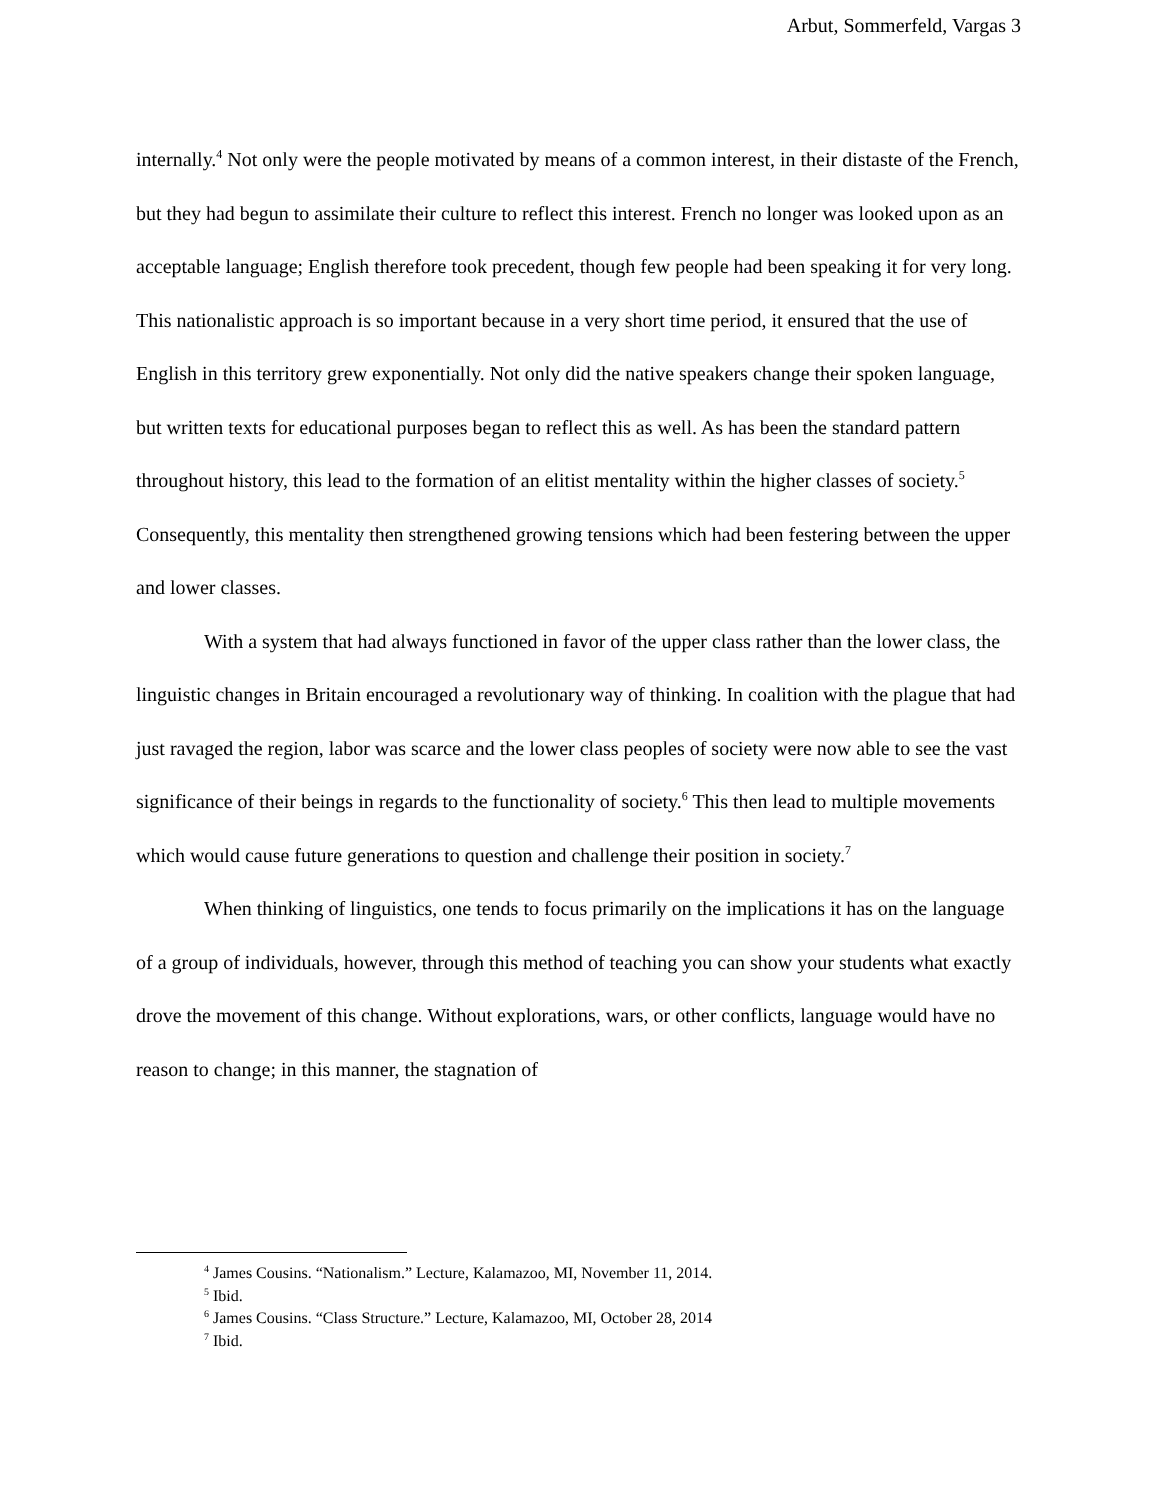Arbut, Sommerfeld, Vargas 3
internally.<sup>4</sup> Not only were the people motivated by means of a common interest, in their distaste of the French, but they had begun to assimilate their culture to reflect this interest. French no longer was looked upon as an acceptable language; English therefore took precedent, though few people had been speaking it for very long. This nationalistic approach is so important because in a very short time period, it ensured that the use of English in this territory grew exponentially. Not only did the native speakers change their spoken language, but written texts for educational purposes began to reflect this as well. As has been the standard pattern throughout history, this lead to the formation of an elitist mentality within the higher classes of society.<sup>5</sup> Consequently, this mentality then strengthened growing tensions which had been festering between the upper and lower classes.
With a system that had always functioned in favor of the upper class rather than the lower class, the linguistic changes in Britain encouraged a revolutionary way of thinking. In coalition with the plague that had just ravaged the region, labor was scarce and the lower class peoples of society were now able to see the vast significance of their beings in regards to the functionality of society.<sup>6</sup> This then lead to multiple movements which would cause future generations to question and challenge their position in society.<sup>7</sup>
When thinking of linguistics, one tends to focus primarily on the implications it has on the language of a group of individuals, however, through this method of teaching you can show your students what exactly drove the movement of this change. Without explorations, wars, or other conflicts, language would have no reason to change; in this manner, the stagnation of
<sup>4</sup> James Cousins. “Nationalism.” Lecture, Kalamazoo, MI, November 11, 2014.
<sup>5</sup> Ibid.
<sup>6</sup> James Cousins. “Class Structure.” Lecture, Kalamazoo, MI, October 28, 2014
<sup>7</sup> Ibid.